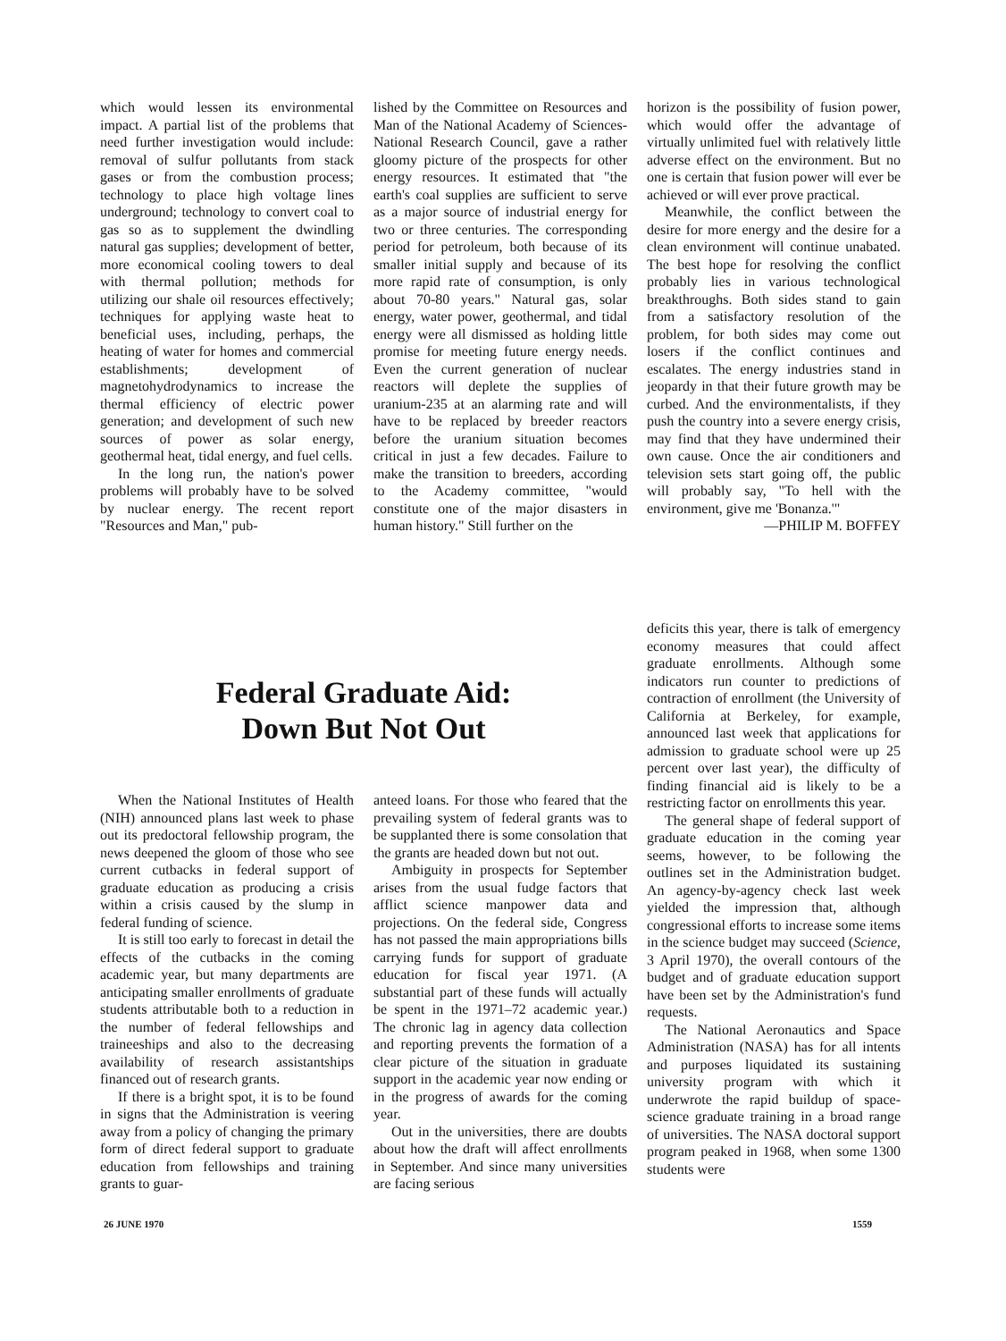which would lessen its environmental impact. A partial list of the problems that need further investigation would include: removal of sulfur pollutants from stack gases or from the combustion process; technology to place high voltage lines underground; technology to convert coal to gas so as to supplement the dwindling natural gas supplies; development of better, more economical cooling towers to deal with thermal pollution; methods for utilizing our shale oil resources effectively; techniques for applying waste heat to beneficial uses, including, perhaps, the heating of water for homes and commercial establishments; development of magnetohydrodynamics to increase the thermal efficiency of electric power generation; and development of such new sources of power as solar energy, geothermal heat, tidal energy, and fuel cells.
In the long run, the nation's power problems will probably have to be solved by nuclear energy. The recent report "Resources and Man," pub-
lished by the Committee on Resources and Man of the National Academy of Sciences-National Research Council, gave a rather gloomy picture of the prospects for other energy resources. It estimated that "the earth's coal supplies are sufficient to serve as a major source of industrial energy for two or three centuries. The corresponding period for petroleum, both because of its smaller initial supply and because of its more rapid rate of consumption, is only about 70-80 years." Natural gas, solar energy, water power, geothermal, and tidal energy were all dismissed as holding little promise for meeting future energy needs. Even the current generation of nuclear reactors will deplete the supplies of uranium-235 at an alarming rate and will have to be replaced by breeder reactors before the uranium situation becomes critical in just a few decades. Failure to make the transition to breeders, according to the Academy committee, "would constitute one of the major disasters in human history." Still further on the
horizon is the possibility of fusion power, which would offer the advantage of virtually unlimited fuel with relatively little adverse effect on the environment. But no one is certain that fusion power will ever be achieved or will ever prove practical.
Meanwhile, the conflict between the desire for more energy and the desire for a clean environment will continue unabated. The best hope for resolving the conflict probably lies in various technological breakthroughs. Both sides stand to gain from a satisfactory resolution of the problem, for both sides may come out losers if the conflict continues and escalates. The energy industries stand in jeopardy in that their future growth may be curbed. And the environmentalists, if they push the country into a severe energy crisis, may find that they have undermined their own cause. Once the air conditioners and television sets start going off, the public will probably say, "To hell with the environment, give me 'Bonanza.'"
—PHILIP M. BOFFEY
Federal Graduate Aid:
Down But Not Out
When the National Institutes of Health (NIH) announced plans last week to phase out its predoctoral fellowship program, the news deepened the gloom of those who see current cutbacks in federal support of graduate education as producing a crisis within a crisis caused by the slump in federal funding of science.
It is still too early to forecast in detail the effects of the cutbacks in the coming academic year, but many departments are anticipating smaller enrollments of graduate students attributable both to a reduction in the number of federal fellowships and traineeships and also to the decreasing availability of research assistantships financed out of research grants.
If there is a bright spot, it is to be found in signs that the Administration is veering away from a policy of changing the primary form of direct federal support to graduate education from fellowships and training grants to guar-
anteed loans. For those who feared that the prevailing system of federal grants was to be supplanted there is some consolation that the grants are headed down but not out.
Ambiguity in prospects for September arises from the usual fudge factors that afflict science manpower data and projections. On the federal side, Congress has not passed the main appropriations bills carrying funds for support of graduate education for fiscal year 1971. (A substantial part of these funds will actually be spent in the 1971–72 academic year.) The chronic lag in agency data collection and reporting prevents the formation of a clear picture of the situation in graduate support in the academic year now ending or in the progress of awards for the coming year.
Out in the universities, there are doubts about how the draft will affect enrollments in September. And since many universities are facing serious
deficits this year, there is talk of emergency economy measures that could affect graduate enrollments. Although some indicators run counter to predictions of contraction of enrollment (the University of California at Berkeley, for example, announced last week that applications for admission to graduate school were up 25 percent over last year), the difficulty of finding financial aid is likely to be a restricting factor on enrollments this year.
The general shape of federal support of graduate education in the coming year seems, however, to be following the outlines set in the Administration budget. An agency-by-agency check last week yielded the impression that, although congressional efforts to increase some items in the science budget may succeed (Science, 3 April 1970), the overall contours of the budget and of graduate education support have been set by the Administration's fund requests.
The National Aeronautics and Space Administration (NASA) has for all intents and purposes liquidated its sustaining university program with which it underwrote the rapid buildup of space-science graduate training in a broad range of universities. The NASA doctoral support program peaked in 1968, when some 1300 students were
26 JUNE 1970 1559